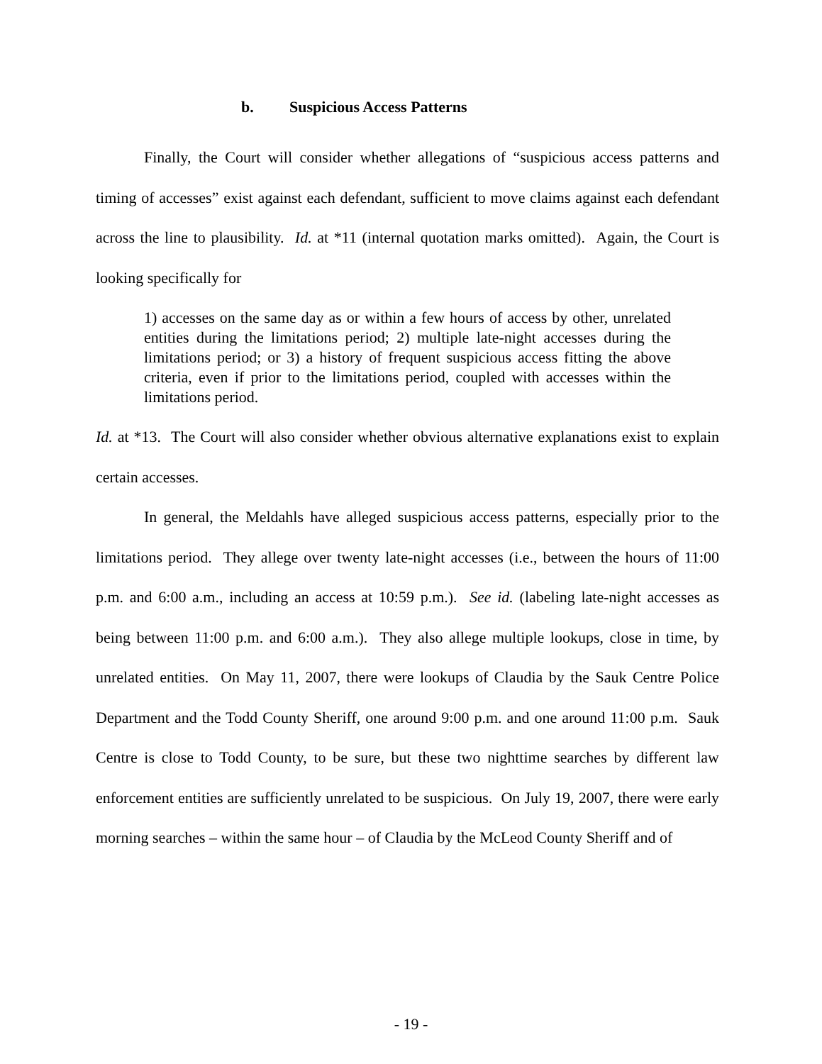b. Suspicious Access Patterns
Finally, the Court will consider whether allegations of “suspicious access patterns and timing of accesses” exist against each defendant, sufficient to move claims against each defendant across the line to plausibility. Id. at *11 (internal quotation marks omitted). Again, the Court is looking specifically for
1) accesses on the same day as or within a few hours of access by other, unrelated entities during the limitations period; 2) multiple late-night accesses during the limitations period; or 3) a history of frequent suspicious access fitting the above criteria, even if prior to the limitations period, coupled with accesses within the limitations period.
Id. at *13. The Court will also consider whether obvious alternative explanations exist to explain certain accesses.
In general, the Meldahls have alleged suspicious access patterns, especially prior to the limitations period. They allege over twenty late-night accesses (i.e., between the hours of 11:00 p.m. and 6:00 a.m., including an access at 10:59 p.m.). See id. (labeling late-night accesses as being between 11:00 p.m. and 6:00 a.m.). They also allege multiple lookups, close in time, by unrelated entities. On May 11, 2007, there were lookups of Claudia by the Sauk Centre Police Department and the Todd County Sheriff, one around 9:00 p.m. and one around 11:00 p.m. Sauk Centre is close to Todd County, to be sure, but these two nighttime searches by different law enforcement entities are sufficiently unrelated to be suspicious. On July 19, 2007, there were early morning searches – within the same hour – of Claudia by the McLeod County Sheriff and of
- 19 -